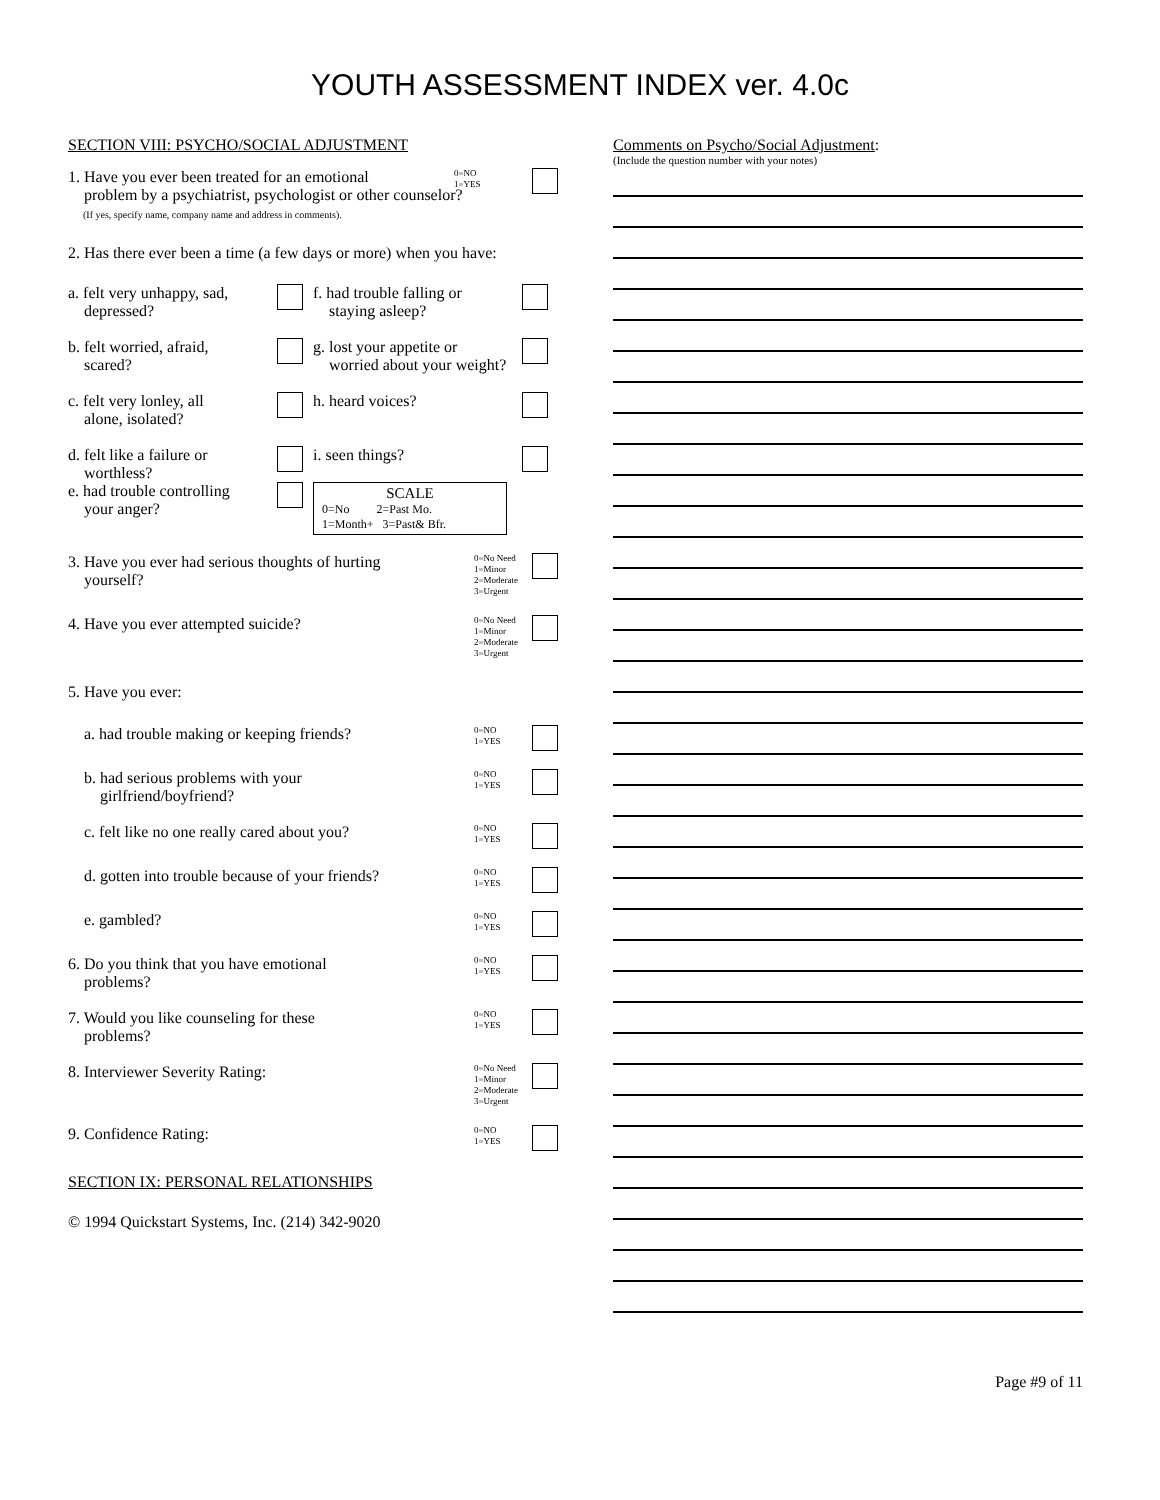YOUTH ASSESSMENT INDEX ver. 4.0c
SECTION VIII: PSYCHO/SOCIAL ADJUSTMENT
1. Have you ever been treated for an emotional
problem by a psychiatrist, psychologist or other counselor?
(If yes, specify name, company name and address in comments).
0=NO
1=YES
2. Has there ever been a time (a few days or more) when you have:
a. felt very unhappy, sad,
depressed?
f. had trouble falling or
staying asleep?
b. felt worried, afraid,
scared?
g. lost your appetite or
worried about your weight?
c. felt very lonley, all
alone, isolated?
h. heard voices?
d. felt like a failure or
worthless?
i. seen things?
e. had trouble controlling
your anger?
SCALE
0=No 2=Past Mo.
1=Month+ 3=Past& Bfr.
3. Have you ever had serious thoughts of hurting
yourself?
0=No Need
1=Minor
2=Moderate
3=Urgent
4. Have you ever attempted suicide?
0=No Need
1=Minor
2=Moderate
3=Urgent
5. Have you ever:
a. had trouble making or keeping friends?
0=NO
1=YES
b. had serious problems with your
girlfriend/boyfriend?
0=NO
1=YES
c. felt like no one really cared about you?
0=NO
1=YES
d. gotten into trouble because of your friends?
0=NO
1=YES
e. gambled?
0=NO
1=YES
6. Do you think that you have emotional
problems?
0=NO
1=YES
7. Would you like counseling for these
problems?
0=NO
1=YES
8. Interviewer Severity Rating:
0=No Need
1=Minor
2=Moderate
3=Urgent
9. Confidence Rating:
0=NO
1=YES
SECTION IX: PERSONAL RELATIONSHIPS
© 1994 Quickstart Systems, Inc. (214) 342-9020
Comments on Psycho/Social Adjustment:
(Include the question number with your notes)
Page #9 of 11